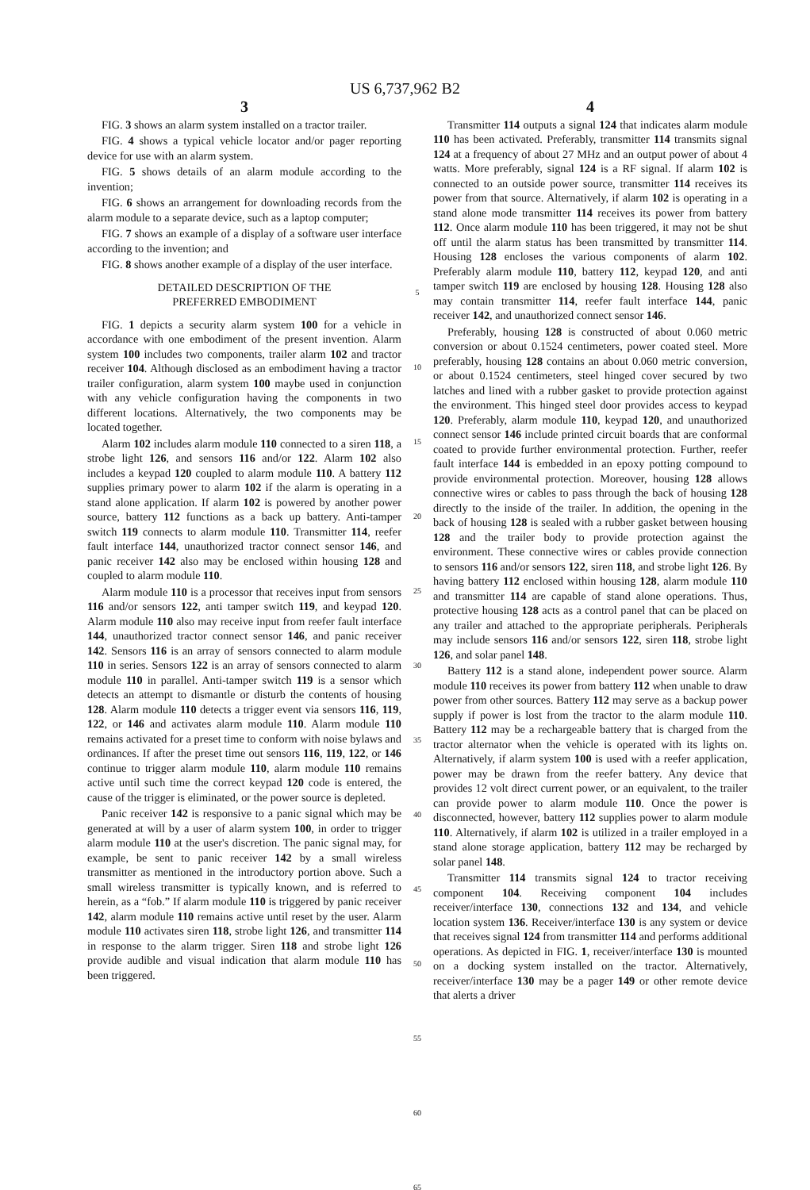US 6,737,962 B2
3
FIG. 3 shows an alarm system installed on a tractor trailer.
FIG. 4 shows a typical vehicle locator and/or pager reporting device for use with an alarm system.
FIG. 5 shows details of an alarm module according to the invention;
FIG. 6 shows an arrangement for downloading records from the alarm module to a separate device, such as a laptop computer;
FIG. 7 shows an example of a display of a software user interface according to the invention; and
FIG. 8 shows another example of a display of the user interface.
DETAILED DESCRIPTION OF THE
PREFERRED EMBODIMENT
FIG. 1 depicts a security alarm system 100 for a vehicle in accordance with one embodiment of the present invention. Alarm system 100 includes two components, trailer alarm 102 and tractor receiver 104. Although disclosed as an embodiment having a tractor trailer configuration, alarm system 100 maybe used in conjunction with any vehicle configuration having the components in two different locations. Alternatively, the two components may be located together.
Alarm 102 includes alarm module 110 connected to a siren 118, a strobe light 126, and sensors 116 and/or 122. Alarm 102 also includes a keypad 120 coupled to alarm module 110. A battery 112 supplies primary power to alarm 102 if the alarm is operating in a stand alone application. If alarm 102 is powered by another power source, battery 112 functions as a back up battery. Anti-tamper switch 119 connects to alarm module 110. Transmitter 114, reefer fault interface 144, unauthorized tractor connect sensor 146, and panic receiver 142 also may be enclosed within housing 128 and coupled to alarm module 110.
Alarm module 110 is a processor that receives input from sensors 116 and/or sensors 122, anti tamper switch 119, and keypad 120. Alarm module 110 also may receive input from reefer fault interface 144, unauthorized tractor connect sensor 146, and panic receiver 142. Sensors 116 is an array of sensors connected to alarm module 110 in series. Sensors 122 is an array of sensors connected to alarm module 110 in parallel. Anti-tamper switch 119 is a sensor which detects an attempt to dismantle or disturb the contents of housing 128. Alarm module 110 detects a trigger event via sensors 116, 119, 122, or 146 and activates alarm module 110. Alarm module 110 remains activated for a preset time to conform with noise bylaws and ordinances. If after the preset time out sensors 116, 119, 122, or 146 continue to trigger alarm module 110, alarm module 110 remains active until such time the correct keypad 120 code is entered, the cause of the trigger is eliminated, or the power source is depleted.
Panic receiver 142 is responsive to a panic signal which may be generated at will by a user of alarm system 100, in order to trigger alarm module 110 at the user's discretion. The panic signal may, for example, be sent to panic receiver 142 by a small wireless transmitter as mentioned in the introductory portion above. Such a small wireless transmitter is typically known, and is referred to herein, as a “fob.” If alarm module 110 is triggered by panic receiver 142, alarm module 110 remains active until reset by the user. Alarm module 110 activates siren 118, strobe light 126, and transmitter 114 in response to the alarm trigger. Siren 118 and strobe light 126 provide audible and visual indication that alarm module 110 has been triggered.
5
10
15
20
25
30
35
40
45
50
55
60
65
4
Transmitter 114 outputs a signal 124 that indicates alarm module 110 has been activated. Preferably, transmitter 114 transmits signal 124 at a frequency of about 27 MHz and an output power of about 4 watts. More preferably, signal 124 is a RF signal. If alarm 102 is connected to an outside power source, transmitter 114 receives its power from that source. Alternatively, if alarm 102 is operating in a stand alone mode transmitter 114 receives its power from battery 112. Once alarm module 110 has been triggered, it may not be shut off until the alarm status has been transmitted by transmitter 114. Housing 128 encloses the various components of alarm 102. Preferably alarm module 110, battery 112, keypad 120, and anti tamper switch 119 are enclosed by housing 128. Housing 128 also may contain transmitter 114, reefer fault interface 144, panic receiver 142, and unauthorized connect sensor 146.
Preferably, housing 128 is constructed of about 0.060 metric conversion or about 0.1524 centimeters, power coated steel. More preferably, housing 128 contains an about 0.060 metric conversion, or about 0.1524 centimeters, steel hinged cover secured by two latches and lined with a rubber gasket to provide protection against the environment. This hinged steel door provides access to keypad 120. Preferably, alarm module 110, keypad 120, and unauthorized connect sensor 146 include printed circuit boards that are conformal coated to provide further environmental protection. Further, reefer fault interface 144 is embedded in an epoxy potting compound to provide environmental protection. Moreover, housing 128 allows connective wires or cables to pass through the back of housing 128 directly to the inside of the trailer. In addition, the opening in the back of housing 128 is sealed with a rubber gasket between housing 128 and the trailer body to provide protection against the environment. These connective wires or cables provide connection to sensors 116 and/or sensors 122, siren 118, and strobe light 126. By having battery 112 enclosed within housing 128, alarm module 110 and transmitter 114 are capable of stand alone operations. Thus, protective housing 128 acts as a control panel that can be placed on any trailer and attached to the appropriate peripherals. Peripherals may include sensors 116 and/or sensors 122, siren 118, strobe light 126, and solar panel 148.
Battery 112 is a stand alone, independent power source. Alarm module 110 receives its power from battery 112 when unable to draw power from other sources. Battery 112 may serve as a backup power supply if power is lost from the tractor to the alarm module 110. Battery 112 may be a rechargeable battery that is charged from the tractor alternator when the vehicle is operated with its lights on. Alternatively, if alarm system 100 is used with a reefer application, power may be drawn from the reefer battery. Any device that provides 12 volt direct current power, or an equivalent, to the trailer can provide power to alarm module 110. Once the power is disconnected, however, battery 112 supplies power to alarm module 110. Alternatively, if alarm 102 is utilized in a trailer employed in a stand alone storage application, battery 112 may be recharged by solar panel 148.
Transmitter 114 transmits signal 124 to tractor receiving component 104. Receiving component 104 includes receiver/interface 130, connections 132 and 134, and vehicle location system 136. Receiver/interface 130 is any system or device that receives signal 124 from transmitter 114 and performs additional operations. As depicted in FIG. 1, receiver/interface 130 is mounted on a docking system installed on the tractor. Alternatively, receiver/interface 130 may be a pager 149 or other remote device that alerts a driver